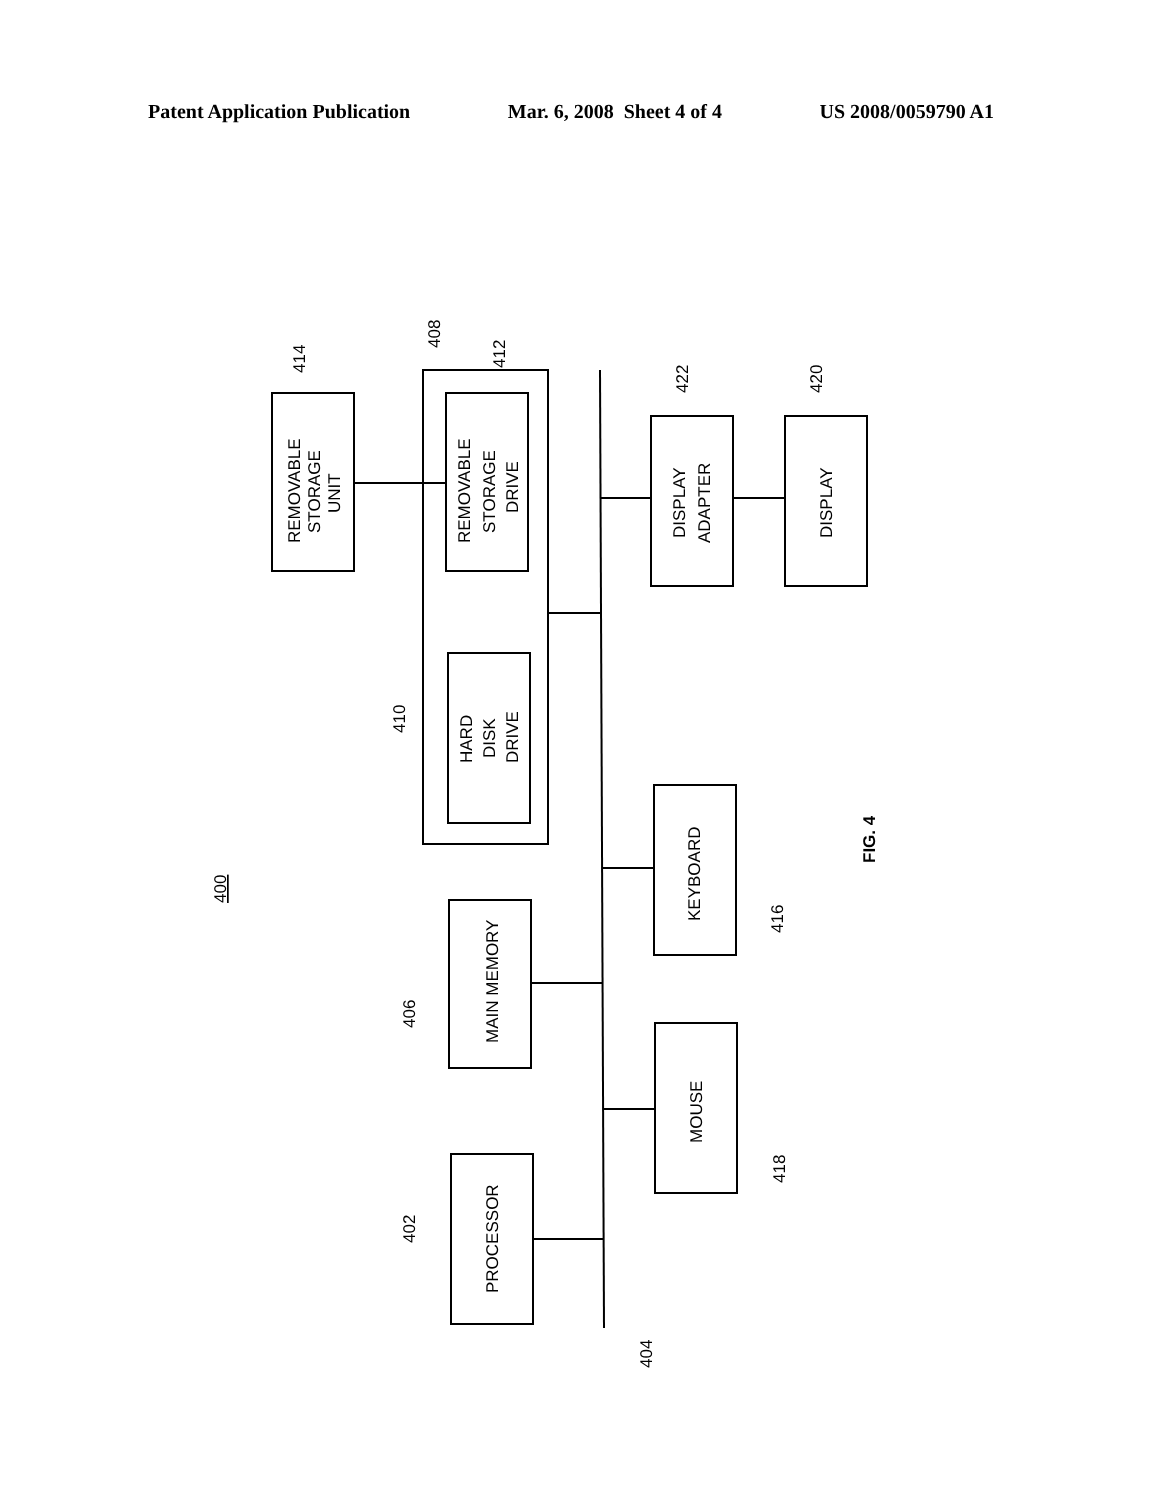Patent Application Publication Mar. 6, 2008 Sheet 4 of 4 US 2008/0059790 A1
REMOVABLE
STORAGE
UNIT
REMOVABLE
STORAGE
DRIVE
HARD
DISK
DRIVE
MAIN MEMORY
PROCESSOR
DISPLAY
ADAPTER
DISPLAY
KEYBOARD
MOUSE
414
408
412
410
406
402
422
420
416
418
404
400
FIG. 4